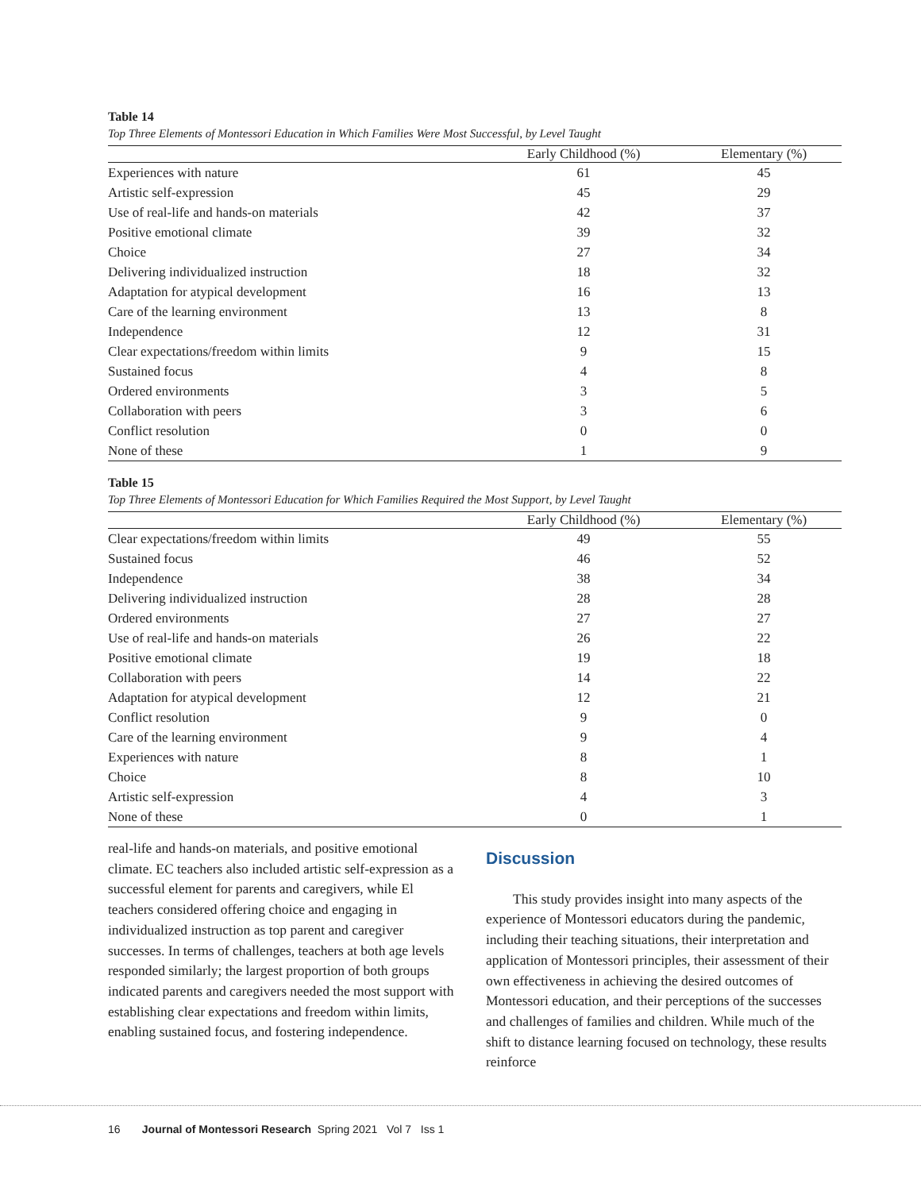Table 14
Top Three Elements of Montessori Education in Which Families Were Most Successful, by Level Taught
| | Early Childhood (%) | Elementary (%) |
| --- | --- | --- |
| Experiences with nature | 61 | 45 |
| Artistic self-expression | 45 | 29 |
| Use of real-life and hands-on materials | 42 | 37 |
| Positive emotional climate | 39 | 32 |
| Choice | 27 | 34 |
| Delivering individualized instruction | 18 | 32 |
| Adaptation for atypical development | 16 | 13 |
| Care of the learning environment | 13 | 8 |
| Independence | 12 | 31 |
| Clear expectations/freedom within limits | 9 | 15 |
| Sustained focus | 4 | 8 |
| Ordered environments | 3 | 5 |
| Collaboration with peers | 3 | 6 |
| Conflict resolution | 0 | 0 |
| None of these | 1 | 9 |
Table 15
Top Three Elements of Montessori Education for Which Families Required the Most Support, by Level Taught
| | Early Childhood (%) | Elementary (%) |
| --- | --- | --- |
| Clear expectations/freedom within limits | 49 | 55 |
| Sustained focus | 46 | 52 |
| Independence | 38 | 34 |
| Delivering individualized instruction | 28 | 28 |
| Ordered environments | 27 | 27 |
| Use of real-life and hands-on materials | 26 | 22 |
| Positive emotional climate | 19 | 18 |
| Collaboration with peers | 14 | 22 |
| Adaptation for atypical development | 12 | 21 |
| Conflict resolution | 9 | 0 |
| Care of the learning environment | 9 | 4 |
| Experiences with nature | 8 | 1 |
| Choice | 8 | 10 |
| Artistic self-expression | 4 | 3 |
| None of these | 0 | 1 |
real-life and hands-on materials, and positive emotional climate. EC teachers also included artistic self-expression as a successful element for parents and caregivers, while El teachers considered offering choice and engaging in individualized instruction as top parent and caregiver successes. In terms of challenges, teachers at both age levels responded similarly; the largest proportion of both groups indicated parents and caregivers needed the most support with establishing clear expectations and freedom within limits, enabling sustained focus, and fostering independence.
Discussion
This study provides insight into many aspects of the experience of Montessori educators during the pandemic, including their teaching situations, their interpretation and application of Montessori principles, their assessment of their own effectiveness in achieving the desired outcomes of Montessori education, and their perceptions of the successes and challenges of families and children. While much of the shift to distance learning focused on technology, these results reinforce
16 Journal of Montessori Research Spring 2021 Vol 7 Iss 1